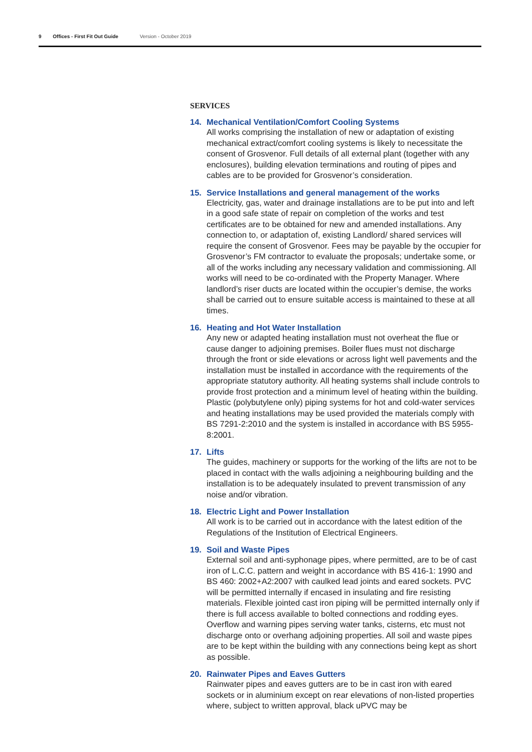9 Offices - First Fit Out Guide Version - October 2019
SERVICES
14. Mechanical Ventilation/Comfort Cooling Systems
All works comprising the installation of new or adaptation of existing mechanical extract/comfort cooling systems is likely to necessitate the consent of Grosvenor. Full details of all external plant (together with any enclosures), building elevation terminations and routing of pipes and cables are to be provided for Grosvenor’s consideration.
15. Service Installations and general management of the works
Electricity, gas, water and drainage installations are to be put into and left in a good safe state of repair on completion of the works and test certificates are to be obtained for new and amended installations. Any connection to, or adaptation of, existing Landlord/ shared services will require the consent of Grosvenor. Fees may be payable by the occupier for Grosvenor’s FM contractor to evaluate the proposals; undertake some, or all of the works including any necessary validation and commissioning. All works will need to be co-ordinated with the Property Manager. Where landlord’s riser ducts are located within the occupier’s demise, the works shall be carried out to ensure suitable access is maintained to these at all times.
16. Heating and Hot Water Installation
Any new or adapted heating installation must not overheat the flue or cause danger to adjoining premises. Boiler flues must not discharge through the front or side elevations or across light well pavements and the installation must be installed in accordance with the requirements of the appropriate statutory authority. All heating systems shall include controls to provide frost protection and a minimum level of heating within the building. Plastic (polybutylene only) piping systems for hot and cold-water services and heating installations may be used provided the materials comply with BS 7291-2:2010 and the system is installed in accordance with BS 5955-8:2001.
17. Lifts
The guides, machinery or supports for the working of the lifts are not to be placed in contact with the walls adjoining a neighbouring building and the installation is to be adequately insulated to prevent transmission of any noise and/or vibration.
18. Electric Light and Power Installation
All work is to be carried out in accordance with the latest edition of the Regulations of the Institution of Electrical Engineers.
19. Soil and Waste Pipes
External soil and anti-syphonage pipes, where permitted, are to be of cast iron of L.C.C. pattern and weight in accordance with BS 416-1: 1990 and BS 460: 2002+A2:2007 with caulked lead joints and eared sockets. PVC will be permitted internally if encased in insulating and fire resisting materials. Flexible jointed cast iron piping will be permitted internally only if there is full access available to bolted connections and rodding eyes. Overflow and warning pipes serving water tanks, cisterns, etc must not discharge onto or overhang adjoining properties. All soil and waste pipes are to be kept within the building with any connections being kept as short as possible.
20. Rainwater Pipes and Eaves Gutters
Rainwater pipes and eaves gutters are to be in cast iron with eared sockets or in aluminium except on rear elevations of non-listed properties where, subject to written approval, black uPVC may be